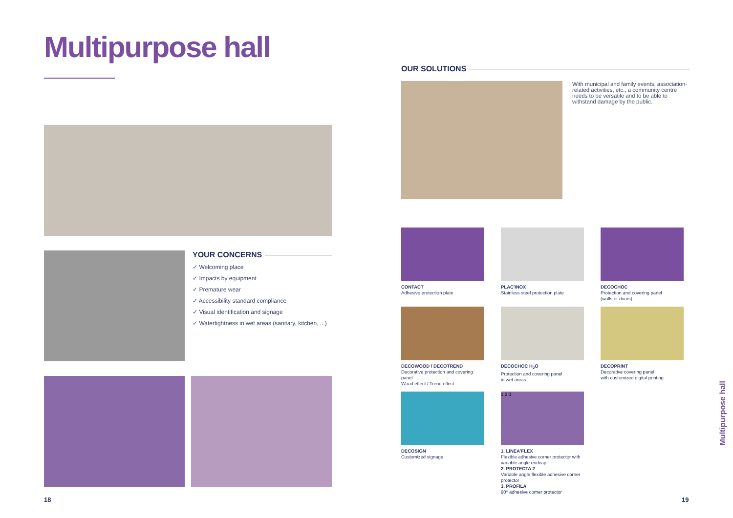Multipurpose hall
YOUR CONCERNS
✓ Welcoming place
✓ Impacts by equipment
✓ Premature wear
✓ Accessibility standard compliance
✓ Visual identification and signage
✓ Watertightness in wet areas (sanitary, kitchen, ...)
18
OUR SOLUTIONS
With municipal and family events, association-related activities, etc., a community centre needs to be versatile and to be able to withstand damage by the public.
CONTACT
Adhesive protection plate
PLAC'INOX
Stainless steel protection plate
DECOCHOC
Protection and covering panel
(walls or doors)
DECOWOOD / DECOTREND
Decorative protection and covering panel
Wood effect / Trend effect
DECOCHOC H<sub>2</sub>O
Protection and covering panel
in wet areas
DECOPRINT
Decorative covering panel
with customized digital printing
DECOSIGN
Customized signage
1 2 3
1. LINEA'FLEX
Flexible adhesive corner protector with variable angle endcap
2. PROTECTA 2
Variable angle flexible adhesive corner protector
3. PROFILA
90° adhesive corner protector
19
Multipurpose hall